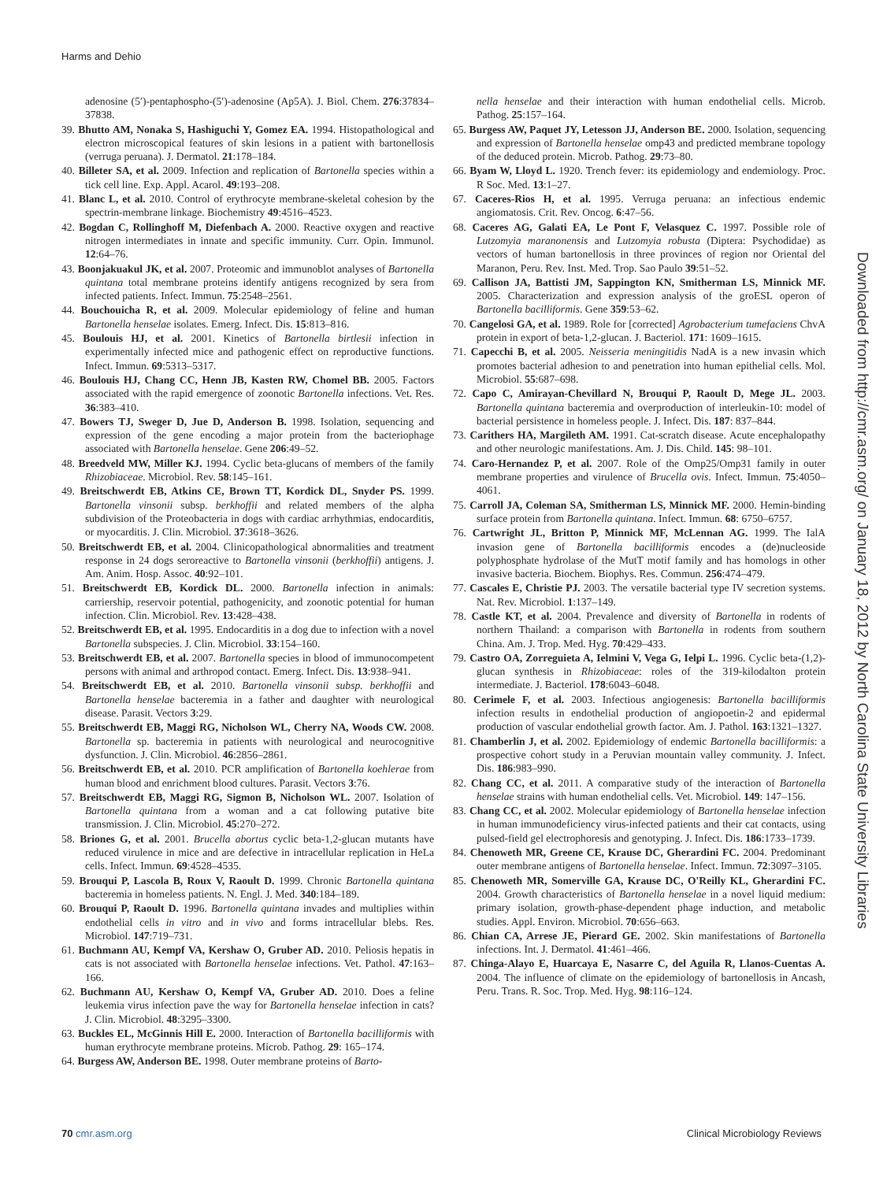Harms and Dehio
adenosine (5′)-pentaphospho-(5′)-adenosine (Ap5A). J. Biol. Chem. 276:37834–37838.
39. Bhutto AM, Nonaka S, Hashiguchi Y, Gomez EA. 1994. Histopathological and electron microscopical features of skin lesions in a patient with bartonellosis (verruga peruana). J. Dermatol. 21:178–184.
40. Billeter SA, et al. 2009. Infection and replication of Bartonella species within a tick cell line. Exp. Appl. Acarol. 49:193–208.
41. Blanc L, et al. 2010. Control of erythrocyte membrane-skeletal cohesion by the spectrin-membrane linkage. Biochemistry 49:4516–4523.
42. Bogdan C, Rollinghoff M, Diefenbach A. 2000. Reactive oxygen and reactive nitrogen intermediates in innate and specific immunity. Curr. Opin. Immunol. 12:64–76.
43. Boonjakuakul JK, et al. 2007. Proteomic and immunoblot analyses of Bartonella quintana total membrane proteins identify antigens recognized by sera from infected patients. Infect. Immun. 75:2548–2561.
44. Bouchouicha R, et al. 2009. Molecular epidemiology of feline and human Bartonella henselae isolates. Emerg. Infect. Dis. 15:813–816.
45. Boulouis HJ, et al. 2001. Kinetics of Bartonella birtlesii infection in experimentally infected mice and pathogenic effect on reproductive functions. Infect. Immun. 69:5313–5317.
46. Boulouis HJ, Chang CC, Henn JB, Kasten RW, Chomel BB. 2005. Factors associated with the rapid emergence of zoonotic Bartonella infections. Vet. Res. 36:383–410.
47. Bowers TJ, Sweger D, Jue D, Anderson B. 1998. Isolation, sequencing and expression of the gene encoding a major protein from the bacteriophage associated with Bartonella henselae. Gene 206:49–52.
48. Breedveld MW, Miller KJ. 1994. Cyclic beta-glucans of members of the family Rhizobiaceae. Microbiol. Rev. 58:145–161.
49. Breitschwerdt EB, Atkins CE, Brown TT, Kordick DL, Snyder PS. 1999. Bartonella vinsonii subsp. berkhoffii and related members of the alpha subdivision of the Proteobacteria in dogs with cardiac arrhythmias, endocarditis, or myocarditis. J. Clin. Microbiol. 37:3618–3626.
50. Breitschwerdt EB, et al. 2004. Clinicopathological abnormalities and treatment response in 24 dogs seroreactive to Bartonella vinsonii (berkhoffii) antigens. J. Am. Anim. Hosp. Assoc. 40:92–101.
51. Breitschwerdt EB, Kordick DL. 2000. Bartonella infection in animals: carriership, reservoir potential, pathogenicity, and zoonotic potential for human infection. Clin. Microbiol. Rev. 13:428–438.
52. Breitschwerdt EB, et al. 1995. Endocarditis in a dog due to infection with a novel Bartonella subspecies. J. Clin. Microbiol. 33:154–160.
53. Breitschwerdt EB, et al. 2007. Bartonella species in blood of immunocompetent persons with animal and arthropod contact. Emerg. Infect. Dis. 13:938–941.
54. Breitschwerdt EB, et al. 2010. Bartonella vinsonii subsp. berkhoffii and Bartonella henselae bacteremia in a father and daughter with neurological disease. Parasit. Vectors 3:29.
55. Breitschwerdt EB, Maggi RG, Nicholson WL, Cherry NA, Woods CW. 2008. Bartonella sp. bacteremia in patients with neurological and neurocognitive dysfunction. J. Clin. Microbiol. 46:2856–2861.
56. Breitschwerdt EB, et al. 2010. PCR amplification of Bartonella koehlerae from human blood and enrichment blood cultures. Parasit. Vectors 3:76.
57. Breitschwerdt EB, Maggi RG, Sigmon B, Nicholson WL. 2007. Isolation of Bartonella quintana from a woman and a cat following putative bite transmission. J. Clin. Microbiol. 45:270–272.
58. Briones G, et al. 2001. Brucella abortus cyclic beta-1,2-glucan mutants have reduced virulence in mice and are defective in intracellular replication in HeLa cells. Infect. Immun. 69:4528–4535.
59. Brouqui P, Lascola B, Roux V, Raoult D. 1999. Chronic Bartonella quintana bacteremia in homeless patients. N. Engl. J. Med. 340:184–189.
60. Brouqui P, Raoult D. 1996. Bartonella quintana invades and multiplies within endothelial cells in vitro and in vivo and forms intracellular blebs. Res. Microbiol. 147:719–731.
61. Buchmann AU, Kempf VA, Kershaw O, Gruber AD. 2010. Peliosis hepatis in cats is not associated with Bartonella henselae infections. Vet. Pathol. 47:163–166.
62. Buchmann AU, Kershaw O, Kempf VA, Gruber AD. 2010. Does a feline leukemia virus infection pave the way for Bartonella henselae infection in cats? J. Clin. Microbiol. 48:3295–3300.
63. Buckles EL, McGinnis Hill E. 2000. Interaction of Bartonella bacilliformis with human erythrocyte membrane proteins. Microb. Pathog. 29: 165–174.
64. Burgess AW, Anderson BE. 1998. Outer membrane proteins of Barto-
nella henselae and their interaction with human endothelial cells. Microb. Pathog. 25:157–164.
65. Burgess AW, Paquet JY, Letesson JJ, Anderson BE. 2000. Isolation, sequencing and expression of Bartonella henselae omp43 and predicted membrane topology of the deduced protein. Microb. Pathog. 29:73–80.
66. Byam W, Lloyd L. 1920. Trench fever: its epidemiology and endemiology. Proc. R Soc. Med. 13:1–27.
67. Caceres-Rios H, et al. 1995. Verruga peruana: an infectious endemic angiomatosis. Crit. Rev. Oncog. 6:47–56.
68. Caceres AG, Galati EA, Le Pont F, Velasquez C. 1997. Possible role of Lutzomyia maranonensis and Lutzomyia robusta (Diptera: Psychodidae) as vectors of human bartonellosis in three provinces of region nor Oriental del Maranon, Peru. Rev. Inst. Med. Trop. Sao Paulo 39:51–52.
69. Callison JA, Battisti JM, Sappington KN, Smitherman LS, Minnick MF. 2005. Characterization and expression analysis of the groESL operon of Bartonella bacilliformis. Gene 359:53–62.
70. Cangelosi GA, et al. 1989. Role for [corrected] Agrobacterium tumefaciens ChvA protein in export of beta-1,2-glucan. J. Bacteriol. 171: 1609–1615.
71. Capecchi B, et al. 2005. Neisseria meningitidis NadA is a new invasin which promotes bacterial adhesion to and penetration into human epithelial cells. Mol. Microbiol. 55:687–698.
72. Capo C, Amirayan-Chevillard N, Brouqui P, Raoult D, Mege JL. 2003. Bartonella quintana bacteremia and overproduction of interleukin-10: model of bacterial persistence in homeless people. J. Infect. Dis. 187: 837–844.
73. Carithers HA, Margileth AM. 1991. Cat-scratch disease. Acute encephalopathy and other neurologic manifestations. Am. J. Dis. Child. 145: 98–101.
74. Caro-Hernandez P, et al. 2007. Role of the Omp25/Omp31 family in outer membrane properties and virulence of Brucella ovis. Infect. Immun. 75:4050–4061.
75. Carroll JA, Coleman SA, Smitherman LS, Minnick MF. 2000. Hemin-binding surface protein from Bartonella quintana. Infect. Immun. 68: 6750–6757.
76. Cartwright JL, Britton P, Minnick MF, McLennan AG. 1999. The IalA invasion gene of Bartonella bacilliformis encodes a (de)nucleoside polyphosphate hydrolase of the MutT motif family and has homologs in other invasive bacteria. Biochem. Biophys. Res. Commun. 256:474–479.
77. Cascales E, Christie PJ. 2003. The versatile bacterial type IV secretion systems. Nat. Rev. Microbiol. 1:137–149.
78. Castle KT, et al. 2004. Prevalence and diversity of Bartonella in rodents of northern Thailand: a comparison with Bartonella in rodents from southern China. Am. J. Trop. Med. Hyg. 70:429–433.
79. Castro OA, Zorreguieta A, Ielmini V, Vega G, Ielpi L. 1996. Cyclic beta-(1,2)-glucan synthesis in Rhizobiaceae: roles of the 319-kilodalton protein intermediate. J. Bacteriol. 178:6043–6048.
80. Cerimele F, et al. 2003. Infectious angiogenesis: Bartonella bacilliformis infection results in endothelial production of angiopoetin-2 and epidermal production of vascular endothelial growth factor. Am. J. Pathol. 163:1321–1327.
81. Chamberlin J, et al. 2002. Epidemiology of endemic Bartonella bacilliformis: a prospective cohort study in a Peruvian mountain valley community. J. Infect. Dis. 186:983–990.
82. Chang CC, et al. 2011. A comparative study of the interaction of Bartonella henselae strains with human endothelial cells. Vet. Microbiol. 149: 147–156.
83. Chang CC, et al. 2002. Molecular epidemiology of Bartonella henselae infection in human immunodeficiency virus-infected patients and their cat contacts, using pulsed-field gel electrophoresis and genotyping. J. Infect. Dis. 186:1733–1739.
84. Chenoweth MR, Greene CE, Krause DC, Gherardini FC. 2004. Predominant outer membrane antigens of Bartonella henselae. Infect. Immun. 72:3097–3105.
85. Chenoweth MR, Somerville GA, Krause DC, O'Reilly KL, Gherardini FC. 2004. Growth characteristics of Bartonella henselae in a novel liquid medium: primary isolation, growth-phase-dependent phage induction, and metabolic studies. Appl. Environ. Microbiol. 70:656–663.
86. Chian CA, Arrese JE, Pierard GE. 2002. Skin manifestations of Bartonella infections. Int. J. Dermatol. 41:461–466.
87. Chinga-Alayo E, Huarcaya E, Nasarre C, del Aguila R, Llanos-Cuentas A. 2004. The influence of climate on the epidemiology of bartonellosis in Ancash, Peru. Trans. R. Soc. Trop. Med. Hyg. 98:116–124.
Downloaded from http://cmr.asm.org/ on January 18, 2012 by North Carolina State University Libraries
70 cmr.asm.org Clinical Microbiology Reviews